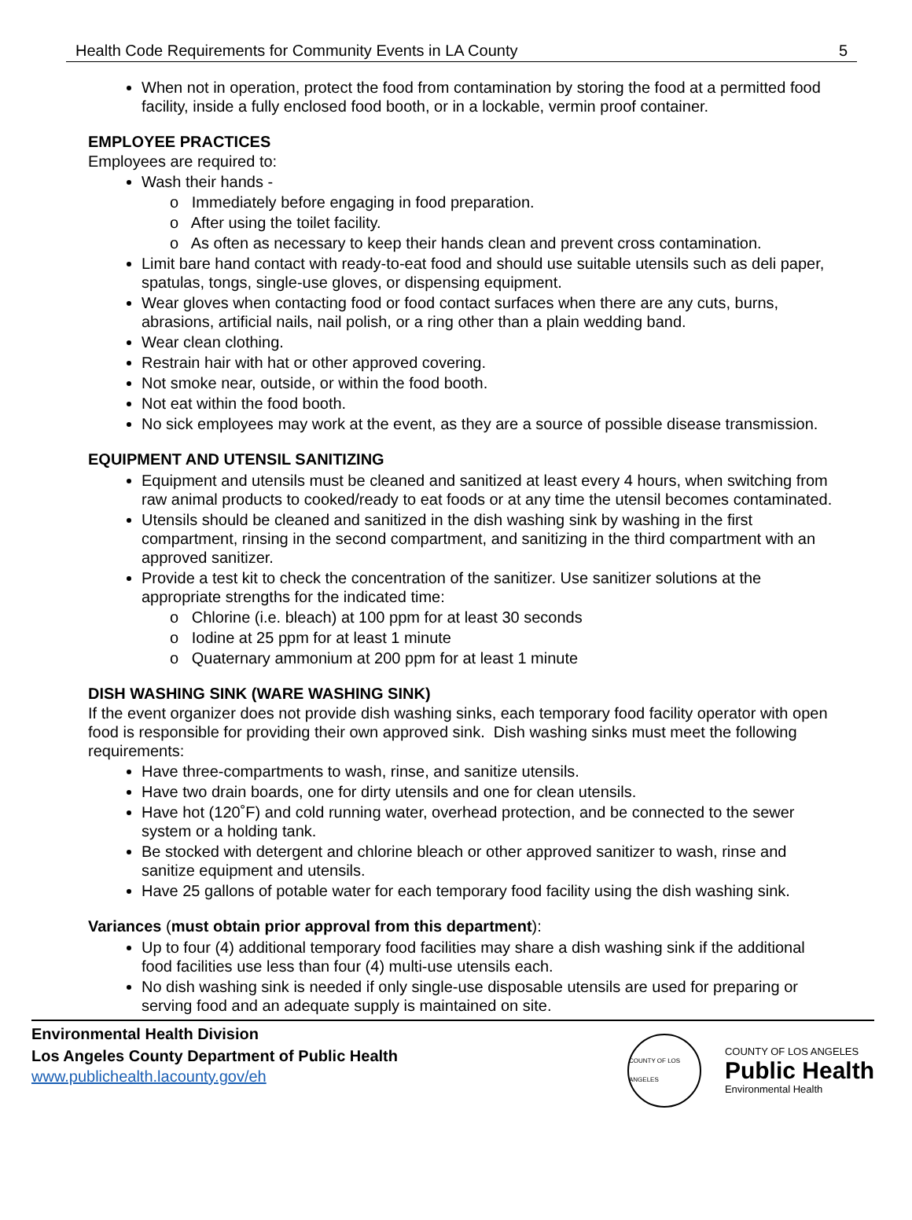Health Code Requirements for Community Events in LA County 5
When not in operation, protect the food from contamination by storing the food at a permitted food facility, inside a fully enclosed food booth, or in a lockable, vermin proof container.
EMPLOYEE PRACTICES
Employees are required to:
Wash their hands -
o Immediately before engaging in food preparation.
o After using the toilet facility.
o As often as necessary to keep their hands clean and prevent cross contamination.
Limit bare hand contact with ready-to-eat food and should use suitable utensils such as deli paper, spatulas, tongs, single-use gloves, or dispensing equipment.
Wear gloves when contacting food or food contact surfaces when there are any cuts, burns, abrasions, artificial nails, nail polish, or a ring other than a plain wedding band.
Wear clean clothing.
Restrain hair with hat or other approved covering.
Not smoke near, outside, or within the food booth.
Not eat within the food booth.
No sick employees may work at the event, as they are a source of possible disease transmission.
EQUIPMENT AND UTENSIL SANITIZING
Equipment and utensils must be cleaned and sanitized at least every 4 hours, when switching from raw animal products to cooked/ready to eat foods or at any time the utensil becomes contaminated.
Utensils should be cleaned and sanitized in the dish washing sink by washing in the first compartment, rinsing in the second compartment, and sanitizing in the third compartment with an approved sanitizer.
Provide a test kit to check the concentration of the sanitizer. Use sanitizer solutions at the appropriate strengths for the indicated time:
o Chlorine (i.e. bleach) at 100 ppm for at least 30 seconds
o Iodine at 25 ppm for at least 1 minute
o Quaternary ammonium at 200 ppm for at least 1 minute
DISH WASHING SINK (WARE WASHING SINK)
If the event organizer does not provide dish washing sinks, each temporary food facility operator with open food is responsible for providing their own approved sink. Dish washing sinks must meet the following requirements:
Have three-compartments to wash, rinse, and sanitize utensils.
Have two drain boards, one for dirty utensils and one for clean utensils.
Have hot (120˚F) and cold running water, overhead protection, and be connected to the sewer system or a holding tank.
Be stocked with detergent and chlorine bleach or other approved sanitizer to wash, rinse and sanitize equipment and utensils.
Have 25 gallons of potable water for each temporary food facility using the dish washing sink.
Variances (must obtain prior approval from this department):
Up to four (4) additional temporary food facilities may share a dish washing sink if the additional food facilities use less than four (4) multi-use utensils each.
No dish washing sink is needed if only single-use disposable utensils are used for preparing or serving food and an adequate supply is maintained on site.
Environmental Health Division
Los Angeles County Department of Public Health
www.publichealth.lacounty.gov/eh
COUNTY OF LOS ANGELES
COUNTY OF LOS ANGELES
Public Health
Environmental Health